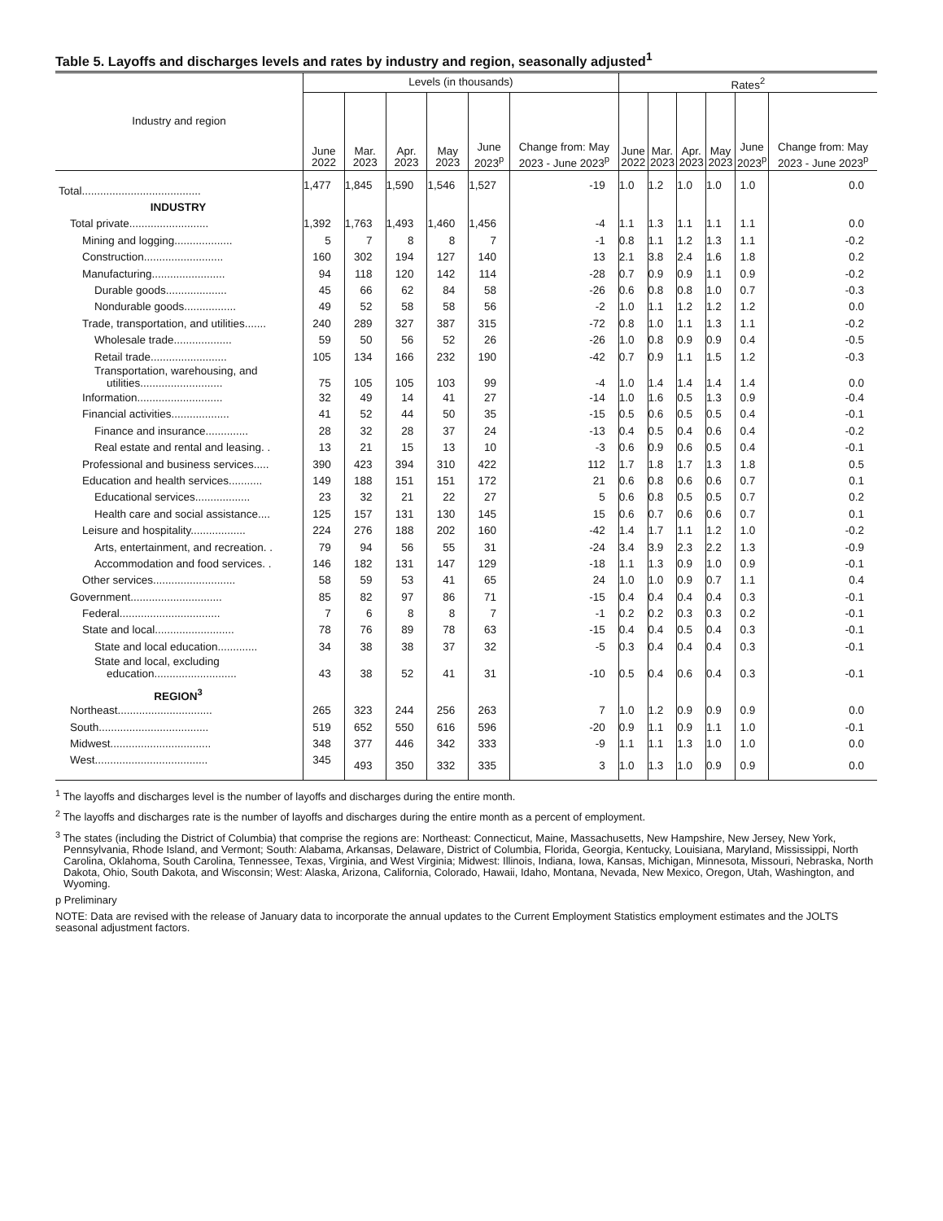Table 5. Layoffs and discharges levels and rates by industry and region, seasonally adjusted<sup>1</sup>
| Industry and region | Levels (in thousands) | | | | | | Rates<sup>2</sup> | | | | | |
| --- | --- | --- | --- | --- | --- | --- | --- | --- | --- | --- | --- | --- |
| | June 2022 | Mar. 2023 | Apr. 2023 | May 2023 | June 2023<sup>p</sup> | Change from: May 2023 - June 2023<sup>p</sup> | June 2022 | Mar. 2023 | Apr. 2023 | May 2023 | June 2023<sup>p</sup> | Change from: May 2023 - June 2023<sup>p</sup> |
| Total....................................... | 1,477 | 1,845 | 1,590 | 1,546 | 1,527 | -19 | 1.0 | 1.2 | 1.0 | 1.0 | 1.0 | 0.0 |
| INDUSTRY | | | | | | | | | | | | |
| Total private.......................... | 1,392 | 1,763 | 1,493 | 1,460 | 1,456 | -4 | 1.1 | 1.3 | 1.1 | 1.1 | 1.1 | 0.0 |
| Mining and logging................... | 5 | 7 | 8 | 8 | 7 | -1 | 0.8 | 1.1 | 1.2 | 1.3 | 1.1 | -0.2 |
| Construction.......................... | 160 | 302 | 194 | 127 | 140 | 13 | 2.1 | 3.8 | 2.4 | 1.6 | 1.8 | 0.2 |
| Manufacturing........................ | 94 | 118 | 120 | 142 | 114 | -28 | 0.7 | 0.9 | 0.9 | 1.1 | 0.9 | -0.2 |
| Durable goods.................... | 45 | 66 | 62 | 84 | 58 | -26 | 0.6 | 0.8 | 0.8 | 1.0 | 0.7 | -0.3 |
| Nondurable goods................. | 49 | 52 | 58 | 58 | 56 | -2 | 1.0 | 1.1 | 1.2 | 1.2 | 1.2 | 0.0 |
| Trade, transportation, and utilities....... | 240 | 289 | 327 | 387 | 315 | -72 | 0.8 | 1.0 | 1.1 | 1.3 | 1.1 | -0.2 |
| Wholesale trade................... | 59 | 50 | 56 | 52 | 26 | -26 | 1.0 | 0.8 | 0.9 | 0.9 | 0.4 | -0.5 |
| Retail trade......................... | 105 | 134 | 166 | 232 | 190 | -42 | 0.7 | 0.9 | 1.1 | 1.5 | 1.2 | -0.3 |
| Transportation, warehousing, and utilities........................... | 75 | 105 | 105 | 103 | 99 | -4 | 1.0 | 1.4 | 1.4 | 1.4 | 1.4 | 0.0 |
| Information............................ | 32 | 49 | 14 | 41 | 27 | -14 | 1.0 | 1.6 | 0.5 | 1.3 | 0.9 | -0.4 |
| Financial activities................... | 41 | 52 | 44 | 50 | 35 | -15 | 0.5 | 0.6 | 0.5 | 0.5 | 0.4 | -0.1 |
| Finance and insurance.............. | 28 | 32 | 28 | 37 | 24 | -13 | 0.4 | 0.5 | 0.4 | 0.6 | 0.4 | -0.2 |
| Real estate and rental and leasing. . | 13 | 21 | 15 | 13 | 10 | -3 | 0.6 | 0.9 | 0.6 | 0.5 | 0.4 | -0.1 |
| Professional and business services..... | 390 | 423 | 394 | 310 | 422 | 112 | 1.7 | 1.8 | 1.7 | 1.3 | 1.8 | 0.5 |
| Education and health services........... | 149 | 188 | 151 | 151 | 172 | 21 | 0.6 | 0.8 | 0.6 | 0.6 | 0.7 | 0.1 |
| Educational services.................. | 23 | 32 | 21 | 22 | 27 | 5 | 0.6 | 0.8 | 0.5 | 0.5 | 0.7 | 0.2 |
| Health care and social assistance.... | 125 | 157 | 131 | 130 | 145 | 15 | 0.6 | 0.7 | 0.6 | 0.6 | 0.7 | 0.1 |
| Leisure and hospitality.................. | 224 | 276 | 188 | 202 | 160 | -42 | 1.4 | 1.7 | 1.1 | 1.2 | 1.0 | -0.2 |
| Arts, entertainment, and recreation. . | 79 | 94 | 56 | 55 | 31 | -24 | 3.4 | 3.9 | 2.3 | 2.2 | 1.3 | -0.9 |
| Accommodation and food services. . | 146 | 182 | 131 | 147 | 129 | -18 | 1.1 | 1.3 | 0.9 | 1.0 | 0.9 | -0.1 |
| Other services........................... | 58 | 59 | 53 | 41 | 65 | 24 | 1.0 | 1.0 | 0.9 | 0.7 | 1.1 | 0.4 |
| Government.............................. | 85 | 82 | 97 | 86 | 71 | -15 | 0.4 | 0.4 | 0.4 | 0.4 | 0.3 | -0.1 |
| Federal................................. | 7 | 6 | 8 | 8 | 7 | -1 | 0.2 | 0.2 | 0.3 | 0.3 | 0.2 | -0.1 |
| State and local.......................... | 78 | 76 | 89 | 78 | 63 | -15 | 0.4 | 0.4 | 0.5 | 0.4 | 0.3 | -0.1 |
| State and local education............. | 34 | 38 | 38 | 37 | 32 | -5 | 0.3 | 0.4 | 0.4 | 0.4 | 0.3 | -0.1 |
| State and local, excluding education........................... | 43 | 38 | 52 | 41 | 31 | -10 | 0.5 | 0.4 | 0.6 | 0.4 | 0.3 | -0.1 |
| REGION<sup>3</sup> | | | | | | | | | | | | |
| Northeast............................... | 265 | 323 | 244 | 256 | 263 | 7 | 1.0 | 1.2 | 0.9 | 0.9 | 0.9 | 0.0 |
| South.................................... | 519 | 652 | 550 | 616 | 596 | -20 | 0.9 | 1.1 | 0.9 | 1.1 | 1.0 | -0.1 |
| Midwest................................. | 348 | 377 | 446 | 342 | 333 | -9 | 1.1 | 1.1 | 1.3 | 1.0 | 1.0 | 0.0 |
| West..................................... | 345 | 493 | 350 | 332 | 335 | 3 | 1.0 | 1.3 | 1.0 | 0.9 | 0.9 | 0.0 |
<sup>1</sup> The layoffs and discharges level is the number of layoffs and discharges during the entire month.
<sup>2</sup> The layoffs and discharges rate is the number of layoffs and discharges during the entire month as a percent of employment.
<sup>3</sup> The states (including the District of Columbia) that comprise the regions are: Northeast: Connecticut, Maine, Massachusetts, New Hampshire, New Jersey, New York, Pennsylvania, Rhode Island, and Vermont; South: Alabama, Arkansas, Delaware, District of Columbia, Florida, Georgia, Kentucky, Louisiana, Maryland, Mississippi, North Carolina, Oklahoma, South Carolina, Tennessee, Texas, Virginia, and West Virginia; Midwest: Illinois, Indiana, Iowa, Kansas, Michigan, Minnesota, Missouri, Nebraska, North Dakota, Ohio, South Dakota, and Wisconsin; West: Alaska, Arizona, California, Colorado, Hawaii, Idaho, Montana, Nevada, New Mexico, Oregon, Utah, Washington, and Wyoming.
p Preliminary
NOTE: Data are revised with the release of January data to incorporate the annual updates to the Current Employment Statistics employment estimates and the JOLTS seasonal adjustment factors.